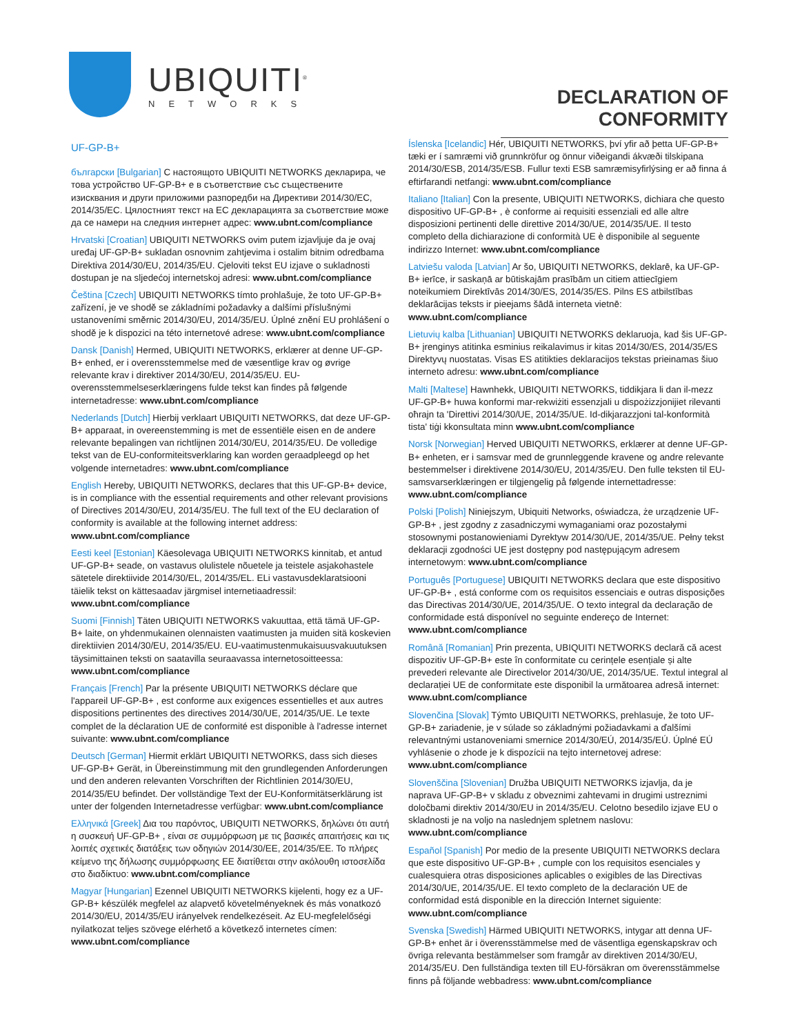UBIQUITI<sup>®</sup>
NETWORKS
DECLARATION OF CONFORMITY
UF-GP-B+
български [Bulgarian] С настоящото UBIQUITI NETWORKS декларира, че това устройство UF-GP-B+ е в съответствие със съществените изисквания и други приложими разпоредби на Директиви 2014/30/ЕС, 2014/35/ЕС. Цялостният текст на ЕС декларацията за съответствие може да се намери на следния интернет адрес: www.ubnt.com/compliance
Hrvatski [Croatian] UBIQUITI NETWORKS ovim putem izjavljuje da je ovaj uređaj UF-GP-B+ sukladan osnovnim zahtjevima i ostalim bitnim odredbama Direktiva 2014/30/EU, 2014/35/EU. Cjeloviti tekst EU izjave o sukladnosti dostupan je na sljedećoj internetskoj adresi: www.ubnt.com/compliance
Čeština [Czech] UBIQUITI NETWORKS tímto prohlašuje, že toto UF-GP-B+ zařízení, je ve shodě se základními požadavky a dalšími příslušnými ustanoveními směrnic 2014/30/EU, 2014/35/EU. Úplné znění EU prohlášení o shodě je k dispozici na této internetové adrese: www.ubnt.com/compliance
Dansk [Danish] Hermed, UBIQUITI NETWORKS, erklærer at denne UF-GP-B+ enhed, er i overensstemmelse med de væsentlige krav og øvrige relevante krav i direktiver 2014/30/EU, 2014/35/EU. EU-overensstemmelseserklæringens fulde tekst kan findes på følgende internetadresse: www.ubnt.com/compliance
Nederlands [Dutch] Hierbij verklaart UBIQUITI NETWORKS, dat deze UF-GP-B+ apparaat, in overeenstemming is met de essentiële eisen en de andere relevante bepalingen van richtlijnen 2014/30/EU, 2014/35/EU. De volledige tekst van de EU-conformiteitsverklaring kan worden geraadpleegd op het volgende internetadres: www.ubnt.com/compliance
English Hereby, UBIQUITI NETWORKS, declares that this UF-GP-B+ device, is in compliance with the essential requirements and other relevant provisions of Directives 2014/30/EU, 2014/35/EU. The full text of the EU declaration of conformity is available at the following internet address: www.ubnt.com/compliance
Eesti keel [Estonian] Käesolevaga UBIQUITI NETWORKS kinnitab, et antud UF-GP-B+ seade, on vastavus olulistele nõuetele ja teistele asjakohastele sätetele direktiivide 2014/30/EL, 2014/35/EL. ELi vastavusdeklaratsiooni täielik tekst on kättesaadav järgmisel internetiaadressil: www.ubnt.com/compliance
Suomi [Finnish] Täten UBIQUITI NETWORKS vakuuttaa, että tämä UF-GP-B+ laite, on yhdenmukainen olennaisten vaatimusten ja muiden sitä koskevien direktiivien 2014/30/EU, 2014/35/EU. EU-vaatimustenmukaisuusvakuutuksen täysimittainen teksti on saatavilla seuraavassa internetosoitteessa: www.ubnt.com/compliance
Français [French] Par la présente UBIQUITI NETWORKS déclare que l'appareil UF-GP-B+ , est conforme aux exigences essentielles et aux autres dispositions pertinentes des directives 2014/30/UE, 2014/35/UE. Le texte complet de la déclaration UE de conformité est disponible à l'adresse internet suivante: www.ubnt.com/compliance
Deutsch [German] Hiermit erklärt UBIQUITI NETWORKS, dass sich dieses UF-GP-B+ Gerät, in Übereinstimmung mit den grundlegenden Anforderungen und den anderen relevanten Vorschriften der Richtlinien 2014/30/EU, 2014/35/EU befindet. Der vollständige Text der EU-Konformitätserklärung ist unter der folgenden Internetadresse verfügbar: www.ubnt.com/compliance
Ελληνικά [Greek] Δια του παρόντος, UBIQUITI NETWORKS, δηλώνει ότι αυτή η συσκευή UF-GP-B+ , είναι σε συμμόρφωση με τις βασικές απαιτήσεις και τις λοιπές σχετικές διατάξεις των οδηγιών 2014/30/ΕΕ, 2014/35/ΕΕ. Το πλήρες κείμενο της δήλωσης συμμόρφωσης ΕΕ διατίθεται στην ακόλουθη ιστοσελίδα στο διαδίκτυο: www.ubnt.com/compliance
Magyar [Hungarian] Ezennel UBIQUITI NETWORKS kijelenti, hogy ez a UF-GP-B+ készülék megfelel az alapvető követelményeknek és más vonatkozó 2014/30/EU, 2014/35/EU irányelvek rendelkezéseit. Az EU-megfelelőségi nyilatkozat teljes szövege elérhető a következő internetes címen: www.ubnt.com/compliance
Íslenska [Icelandic] Hér, UBIQUITI NETWORKS, því yfir að þetta UF-GP-B+ tæki er í samræmi við grunnkröfur og önnur viðeigandi ákvæði tilskipana 2014/30/ESB, 2014/35/ESB. Fullur texti ESB samræmisyfirlýsing er að finna á eftirfarandi netfangi: www.ubnt.com/compliance
Italiano [Italian] Con la presente, UBIQUITI NETWORKS, dichiara che questo dispositivo UF-GP-B+ , è conforme ai requisiti essenziali ed alle altre disposizioni pertinenti delle direttive 2014/30/UE, 2014/35/UE. Il testo completo della dichiarazione di conformità UE è disponibile al seguente indirizzo Internet: www.ubnt.com/compliance
Latviešu valoda [Latvian] Ar šo, UBIQUITI NETWORKS, deklarē, ka UF-GP-B+ ierīce, ir saskaņā ar būtiskajām prasībām un citiem attiecīgiem noteikumiem Direktīvās 2014/30/ES, 2014/35/ES. Pilns ES atbilstības deklarācijas teksts ir pieejams šādā interneta vietnē: www.ubnt.com/compliance
Lietuvių kalba [Lithuanian] UBIQUITI NETWORKS deklaruoja, kad šis UF-GP-B+ įrenginys atitinka esminius reikalavimus ir kitas 2014/30/ES, 2014/35/ES Direktyvų nuostatas. Visas ES atitikties deklaracijos tekstas prieinamas šiuo interneto adresu: www.ubnt.com/compliance
Malti [Maltese] Hawnhekk, UBIQUITI NETWORKS, tiddikjara li dan il-mezz UF-GP-B+ huwa konformi mar-rekwiżiti essenzjali u dispożizzjonijiet rilevanti oħrajn ta 'Direttivi 2014/30/UE, 2014/35/UE. Id-dikjarazzjoni tal-konformità tista' tiġi kkonsultata minn www.ubnt.com/compliance
Norsk [Norwegian] Herved UBIQUITI NETWORKS, erklærer at denne UF-GP-B+ enheten, er i samsvar med de grunnleggende kravene og andre relevante bestemmelser i direktivene 2014/30/EU, 2014/35/EU. Den fulle teksten til EU-samsvarserklæringen er tilgjengelig på følgende internettadresse: www.ubnt.com/compliance
Polski [Polish] Niniejszym, Ubiquiti Networks, oświadcza, że urządzenie UF-GP-B+ , jest zgodny z zasadniczymi wymaganiami oraz pozostałymi stosownymi postanowieniami Dyrektyw 2014/30/UE, 2014/35/UE. Pełny tekst deklaracji zgodności UE jest dostępny pod następującym adresem internetowym: www.ubnt.com/compliance
Português [Portuguese] UBIQUITI NETWORKS declara que este dispositivo UF-GP-B+ , está conforme com os requisitos essenciais e outras disposições das Directivas 2014/30/UE, 2014/35/UE. O texto integral da declaração de conformidade está disponível no seguinte endereço de Internet: www.ubnt.com/compliance
Română [Romanian] Prin prezenta, UBIQUITI NETWORKS declară că acest dispozitiv UF-GP-B+ este în conformitate cu cerințele esențiale și alte prevederi relevante ale Directivelor 2014/30/UE, 2014/35/UE. Textul integral al declarației UE de conformitate este disponibil la următoarea adresă internet: www.ubnt.com/compliance
Slovenčina [Slovak] Týmto UBIQUITI NETWORKS, prehlasuje, že toto UF-GP-B+ zariadenie, je v súlade so základnými požiadavkami a ďalšími relevantnými ustanoveniami smernice 2014/30/EÚ, 2014/35/EÚ. Úplné EÚ vyhlásenie o zhode je k dispozícii na tejto internetovej adrese: www.ubnt.com/compliance
Slovenščina [Slovenian] Družba UBIQUITI NETWORKS izjavlja, da je naprava UF-GP-B+ v skladu z obveznimi zahtevami in drugimi ustreznimi določbami direktiv 2014/30/EU in 2014/35/EU. Celotno besedilo izjave EU o skladnosti je na voljo na naslednjem spletnem naslovu: www.ubnt.com/compliance
Español [Spanish] Por medio de la presente UBIQUITI NETWORKS declara que este dispositivo UF-GP-B+ , cumple con los requisitos esenciales y cualesquiera otras disposiciones aplicables o exigibles de las Directivas 2014/30/UE, 2014/35/UE. El texto completo de la declaración UE de conformidad está disponible en la dirección Internet siguiente: www.ubnt.com/compliance
Svenska [Swedish] Härmed UBIQUITI NETWORKS, intygar att denna UF-GP-B+ enhet är i överensstämmelse med de väsentliga egenskapskrav och övriga relevanta bestämmelser som framgår av direktiven 2014/30/EU, 2014/35/EU. Den fullständiga texten till EU-försäkran om överensstämmelse finns på följande webbadress: www.ubnt.com/compliance